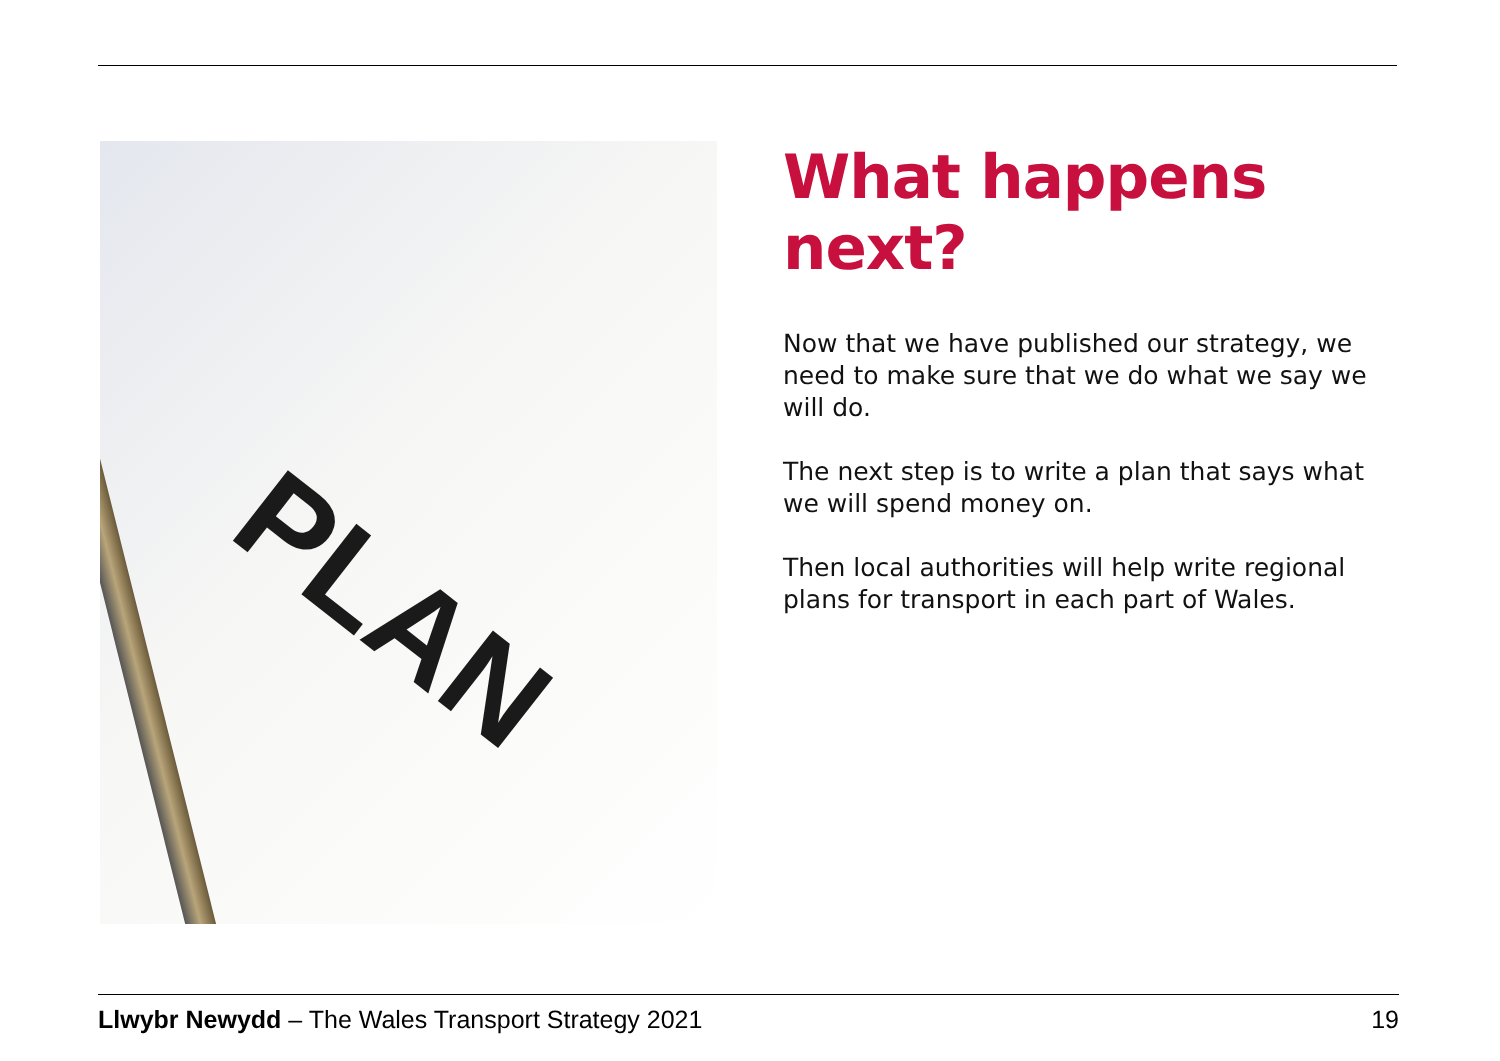PLAN
What happens next?
Now that we have published our strategy, we need to make sure that we do what we say we will do.
The next step is to write a plan that says what we will spend money on.
Then local authorities will help write regional plans for transport in each part of Wales.
Llwybr Newydd – The Wales Transport Strategy 2021 19